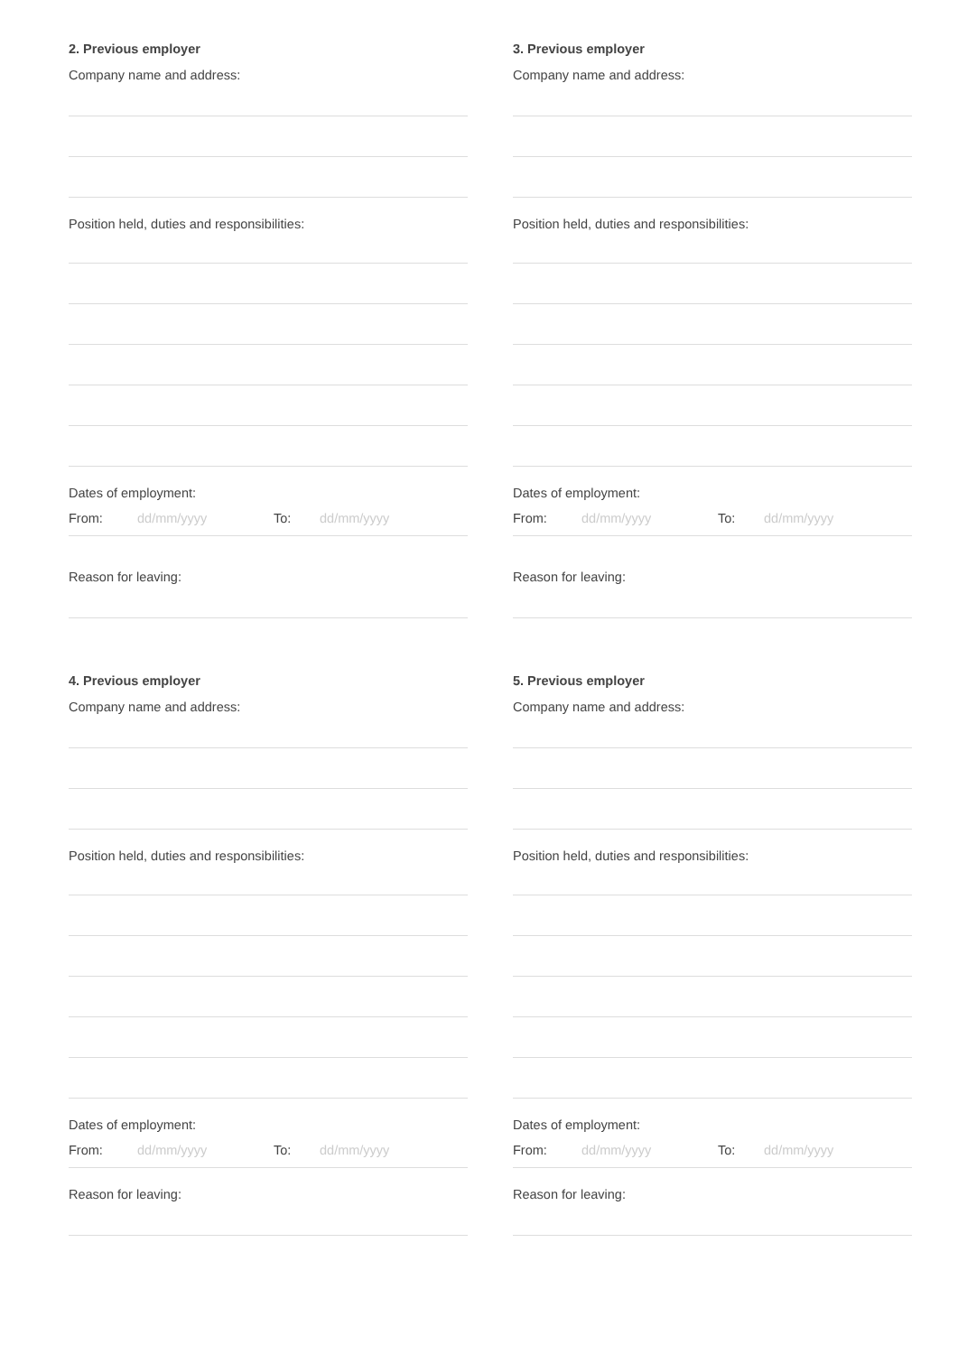2. Previous employer
Company name and address:
Position held, duties and responsibilities:
Dates of employment:
From: dd/mm/yyyy To: dd/mm/yyyy
Reason for leaving:
3. Previous employer
Company name and address:
Position held, duties and responsibilities:
Dates of employment:
From: dd/mm/yyyy To: dd/mm/yyyy
Reason for leaving:
4. Previous employer
Company name and address:
Position held, duties and responsibilities:
Dates of employment:
From: dd/mm/yyyy To: dd/mm/yyyy
Reason for leaving:
5. Previous employer
Company name and address:
Position held, duties and responsibilities:
Dates of employment:
From: dd/mm/yyyy To: dd/mm/yyyy
Reason for leaving: